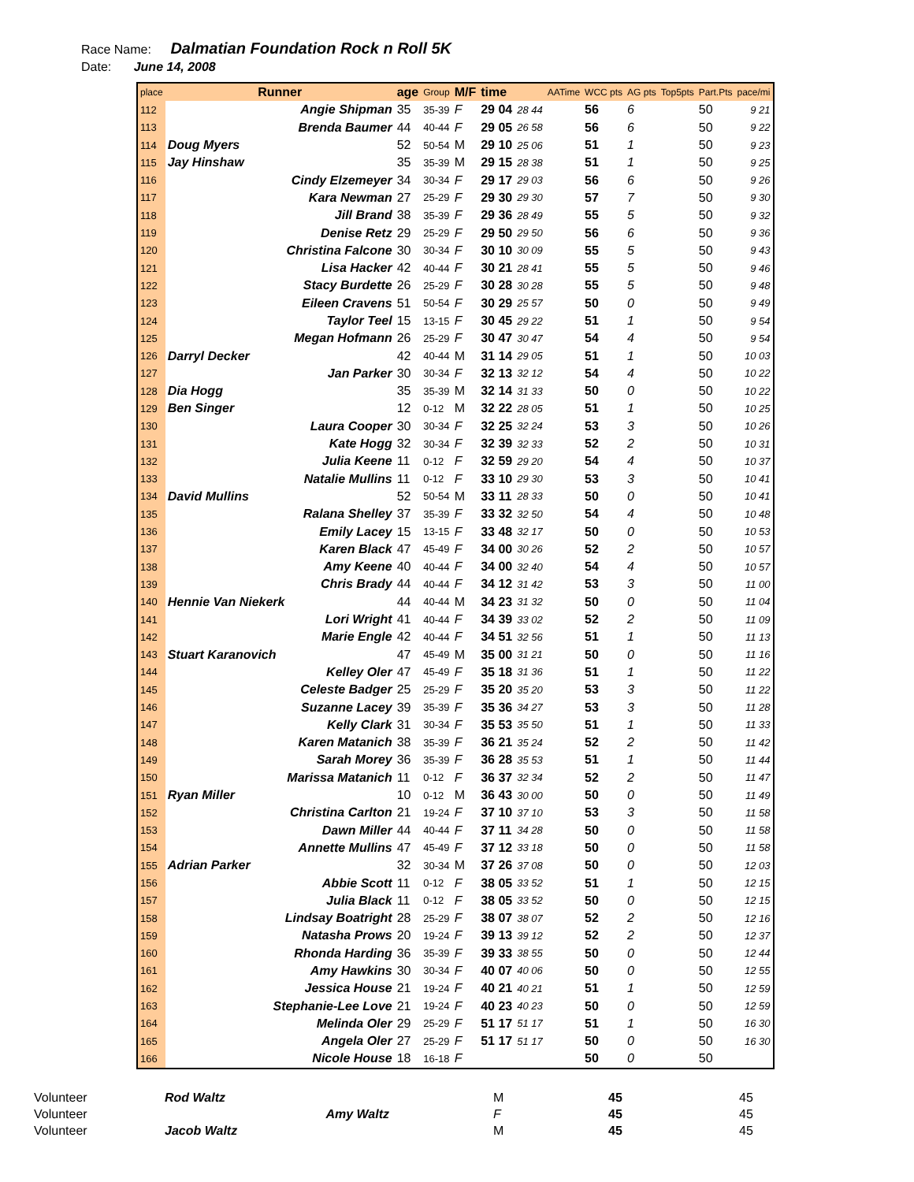Race Name: Dalmatian Foundation Rock n Roll 5K
Date: June 14, 2008
| place | Runner | age | Group | M/F | time | | AATime | WCC pts | AG pts | Top5pts | Part.Pts | pace/mi |
| --- | --- | --- | --- | --- | --- | --- | --- | --- | --- | --- | --- | --- |
| 112 | Angie Shipman | 35 | 35-39 | F | 29 04 | 28 44 | | 56 | 6 | | 50 | 9 21 |
| 113 | Brenda Baumer | 44 | 40-44 | F | 29 05 | 26 58 | | 56 | 6 | | 50 | 9 22 |
| 114 | Doug Myers | 52 | 50-54 | M | 29 10 | 25 06 | | 51 | 1 | | 50 | 9 23 |
| 115 | Jay Hinshaw | 35 | 35-39 | M | 29 15 | 28 38 | | 51 | 1 | | 50 | 9 25 |
| 116 | Cindy Elzemeyer | 34 | 30-34 | F | 29 17 | 29 03 | | 56 | 6 | | 50 | 9 26 |
| 117 | Kara Newman | 27 | 25-29 | F | 29 30 | 29 30 | | 57 | 7 | | 50 | 9 30 |
| 118 | Jill Brand | 38 | 35-39 | F | 29 36 | 28 49 | | 55 | 5 | | 50 | 9 32 |
| 119 | Denise Retz | 29 | 25-29 | F | 29 50 | 29 50 | | 56 | 6 | | 50 | 9 36 |
| 120 | Christina Falcone | 30 | 30-34 | F | 30 10 | 30 09 | | 55 | 5 | | 50 | 9 43 |
| 121 | Lisa Hacker | 42 | 40-44 | F | 30 21 | 28 41 | | 55 | 5 | | 50 | 9 46 |
| 122 | Stacy Burdette | 26 | 25-29 | F | 30 28 | 30 28 | | 55 | 5 | | 50 | 9 48 |
| 123 | Eileen Cravens | 51 | 50-54 | F | 30 29 | 25 57 | | 50 | 0 | | 50 | 9 49 |
| 124 | Taylor Teel | 15 | 13-15 | F | 30 45 | 29 22 | | 51 | 1 | | 50 | 9 54 |
| 125 | Megan Hofmann | 26 | 25-29 | F | 30 47 | 30 47 | | 54 | 4 | | 50 | 9 54 |
| 126 | Darryl Decker | 42 | 40-44 | M | 31 14 | 29 05 | | 51 | 1 | | 50 | 10 03 |
| 127 | Jan Parker | 30 | 30-34 | F | 32 13 | 32 12 | | 54 | 4 | | 50 | 10 22 |
| 128 | Dia Hogg | 35 | 35-39 | M | 32 14 | 31 33 | | 50 | 0 | | 50 | 10 22 |
| 129 | Ben Singer | 12 | 0-12 | M | 32 22 | 28 05 | | 51 | 1 | | 50 | 10 25 |
| 130 | Laura Cooper | 30 | 30-34 | F | 32 25 | 32 24 | | 53 | 3 | | 50 | 10 26 |
| 131 | Kate Hogg | 32 | 30-34 | F | 32 39 | 32 33 | | 52 | 2 | | 50 | 10 31 |
| 132 | Julia Keene | 11 | 0-12 | F | 32 59 | 29 20 | | 54 | 4 | | 50 | 10 37 |
| 133 | Natalie Mullins | 11 | 0-12 | F | 33 10 | 29 30 | | 53 | 3 | | 50 | 10 41 |
| 134 | David Mullins | 52 | 50-54 | M | 33 11 | 28 33 | | 50 | 0 | | 50 | 10 41 |
| 135 | Ralana Shelley | 37 | 35-39 | F | 33 32 | 32 50 | | 54 | 4 | | 50 | 10 48 |
| 136 | Emily Lacey | 15 | 13-15 | F | 33 48 | 32 17 | | 50 | 0 | | 50 | 10 53 |
| 137 | Karen Black | 47 | 45-49 | F | 34 00 | 30 26 | | 52 | 2 | | 50 | 10 57 |
| 138 | Amy Keene | 40 | 40-44 | F | 34 00 | 32 40 | | 54 | 4 | | 50 | 10 57 |
| 139 | Chris Brady | 44 | 40-44 | F | 34 12 | 31 42 | | 53 | 3 | | 50 | 11 00 |
| 140 | Hennie Van Niekerk | 44 | 40-44 | M | 34 23 | 31 32 | | 50 | 0 | | 50 | 11 04 |
| 141 | Lori Wright | 41 | 40-44 | F | 34 39 | 33 02 | | 52 | 2 | | 50 | 11 09 |
| 142 | Marie Engle | 42 | 40-44 | F | 34 51 | 32 56 | | 51 | 1 | | 50 | 11 13 |
| 143 | Stuart Karanovich | 47 | 45-49 | M | 35 00 | 31 21 | | 50 | 0 | | 50 | 11 16 |
| 144 | Kelley Oler | 47 | 45-49 | F | 35 18 | 31 36 | | 51 | 1 | | 50 | 11 22 |
| 145 | Celeste Badger | 25 | 25-29 | F | 35 20 | 35 20 | | 53 | 3 | | 50 | 11 22 |
| 146 | Suzanne Lacey | 39 | 35-39 | F | 35 36 | 34 27 | | 53 | 3 | | 50 | 11 28 |
| 147 | Kelly Clark | 31 | 30-34 | F | 35 53 | 35 50 | | 51 | 1 | | 50 | 11 33 |
| 148 | Karen Matanich | 38 | 35-39 | F | 36 21 | 35 24 | | 52 | 2 | | 50 | 11 42 |
| 149 | Sarah Morey | 36 | 35-39 | F | 36 28 | 35 53 | | 51 | 1 | | 50 | 11 44 |
| 150 | Marissa Matanich | 11 | 0-12 | F | 36 37 | 32 34 | | 52 | 2 | | 50 | 11 47 |
| 151 | Ryan Miller | 10 | 0-12 | M | 36 43 | 30 00 | | 50 | 0 | | 50 | 11 49 |
| 152 | Christina Carlton | 21 | 19-24 | F | 37 10 | 37 10 | | 53 | 3 | | 50 | 11 58 |
| 153 | Dawn Miller | 44 | 40-44 | F | 37 11 | 34 28 | | 50 | 0 | | 50 | 11 58 |
| 154 | Annette Mullins | 47 | 45-49 | F | 37 12 | 33 18 | | 50 | 0 | | 50 | 11 58 |
| 155 | Adrian Parker | 32 | 30-34 | M | 37 26 | 37 08 | | 50 | 0 | | 50 | 12 03 |
| 156 | Abbie Scott | 11 | 0-12 | F | 38 05 | 33 52 | | 51 | 1 | | 50 | 12 15 |
| 157 | Julia Black | 11 | 0-12 | F | 38 05 | 33 52 | | 50 | 0 | | 50 | 12 15 |
| 158 | Lindsay Boatright | 28 | 25-29 | F | 38 07 | 38 07 | | 52 | 2 | | 50 | 12 16 |
| 159 | Natasha Prows | 20 | 19-24 | F | 39 13 | 39 12 | | 52 | 2 | | 50 | 12 37 |
| 160 | Rhonda Harding | 36 | 35-39 | F | 39 33 | 38 55 | | 50 | 0 | | 50 | 12 44 |
| 161 | Amy Hawkins | 30 | 30-34 | F | 40 07 | 40 06 | | 50 | 0 | | 50 | 12 55 |
| 162 | Jessica House | 21 | 19-24 | F | 40 21 | 40 21 | | 51 | 1 | | 50 | 12 59 |
| 163 | Stephanie-Lee Love | 21 | 19-24 | F | 40 23 | 40 23 | | 50 | 0 | | 50 | 12 59 |
| 164 | Melinda Oler | 29 | 25-29 | F | 51 17 | 51 17 | | 51 | 1 | | 50 | 16 30 |
| 165 | Angela Oler | 27 | 25-29 | F | 51 17 | 51 17 | | 50 | 0 | | 50 | 16 30 |
| 166 | Nicole House | 18 | 16-18 | F | | | | 50 | 0 | | 50 | |
| Volunteer | Rod Waltz | | M | 45 | 45 |
| Volunteer | Amy Waltz | | F | 45 | 45 |
| Volunteer | Jacob Waltz | | M | 45 | 45 |